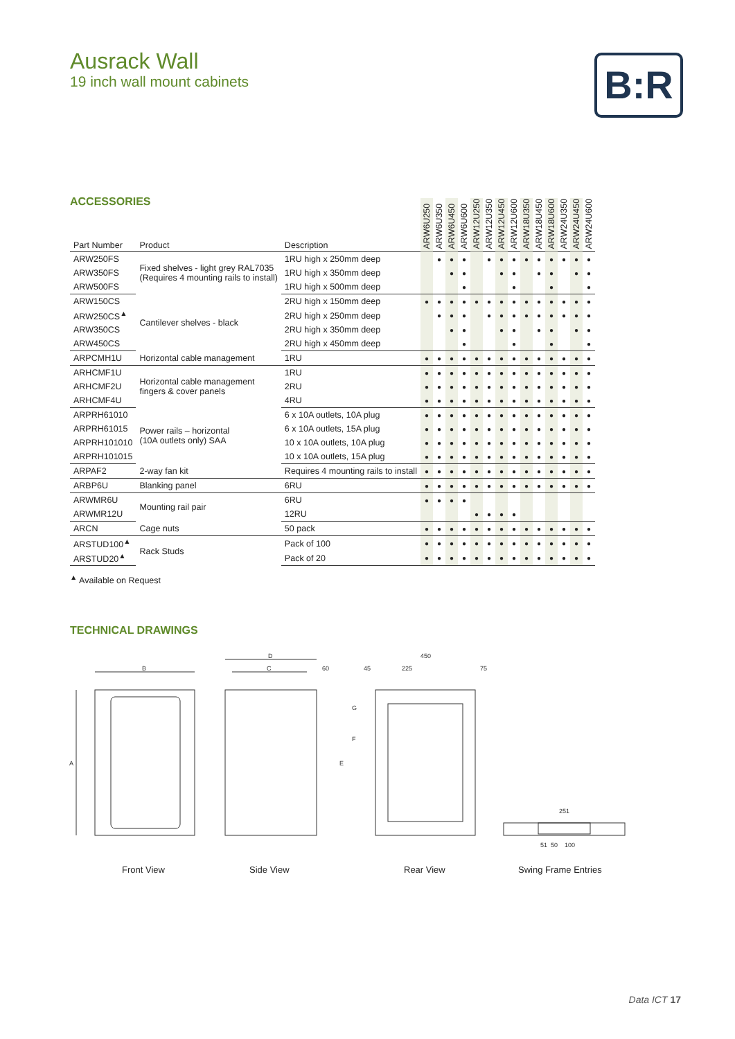Ausrack Wall
19 inch wall mount cabinets B:R
ACCESSORIES
| Part Number | Product | Description | ARW6U250 | ARW6U350 | ARW6U450 | ARW6U600 | ARW12U250 | ARW12U350 | ARW12U450 | ARW12U600 | ARW18U350 | ARW18U450 | ARW18U600 | ARW24U350 | ARW24U450 | ARW24U600 |
| --- | --- | --- | --- | --- | --- | --- | --- | --- | --- | --- | --- | --- | --- | --- | --- | --- |
| ARW250FS | Fixed shelves - light grey RAL7035 (Requires 4 mounting rails to install) | 1RU high x 250mm deep | | ● | ● | ● | | ● | ● | ● | ● | ● | ● | ● | ● | ● |
| ARW350FS | | 1RU high x 350mm deep | | | ● | ● | | | ● | ● | | ● | ● | | ● | ● |
| ARW500FS | | 1RU high x 500mm deep | | | | ● | | | | ● | | | ● | | | ● |
| ARW150CS | Cantilever shelves - black | 2RU high x 150mm deep | ● | ● | ● | ● | ● | ● | ● | ● | ● | ● | ● | ● | ● | ● |
| ARW250CS<sup>▲</sup> | | 2RU high x 250mm deep | | ● | ● | ● | | ● | ● | ● | ● | ● | ● | ● | ● | ● |
| ARW350CS | | 2RU high x 350mm deep | | | ● | ● | | | ● | ● | | ● | ● | | ● | ● |
| ARW450CS | | 2RU high x 450mm deep | | | | ● | | | | ● | | | ● | | | ● |
| ARPCMH1U | Horizontal cable management | 1RU | ● | ● | ● | ● | ● | ● | ● | ● | ● | ● | ● | ● | ● | ● |
| ARHCMF1U | Horizontal cable management fingers & cover panels | 1RU | ● | ● | ● | ● | ● | ● | ● | ● | ● | ● | ● | ● | ● | ● |
| ARHCMF2U | | 2RU | ● | ● | ● | ● | ● | ● | ● | ● | ● | ● | ● | ● | ● | ● |
| ARHCMF4U | | 4RU | ● | ● | ● | ● | ● | ● | ● | ● | ● | ● | ● | ● | ● | ● |
| ARPRH61010 | Power rails – horizontal (10A outlets only) SAA | 6 x 10A outlets, 10A plug | ● | ● | ● | ● | ● | ● | ● | ● | ● | ● | ● | ● | ● | ● |
| ARPRH61015 | | 6 x 10A outlets, 15A plug | ● | ● | ● | ● | ● | ● | ● | ● | ● | ● | ● | ● | ● | ● |
| ARPRH101010 | | 10 x 10A outlets, 10A plug | ● | ● | ● | ● | ● | ● | ● | ● | ● | ● | ● | ● | ● | ● |
| ARPRH101015 | | 10 x 10A outlets, 15A plug | ● | ● | ● | ● | ● | ● | ● | ● | ● | ● | ● | ● | ● | ● |
| ARPAF2 | 2-way fan kit | Requires 4 mounting rails to install | ● | ● | ● | ● | ● | ● | ● | ● | ● | ● | ● | ● | ● | ● |
| ARBP6U | Blanking panel | 6RU | ● | ● | ● | ● | ● | ● | ● | ● | ● | ● | ● | ● | ● | ● |
| ARWMR6U | Mounting rail pair | 6RU | ● | ● | ● | ● | | | | | | | | | | |
| ARWMR12U | | 12RU | | | | | ● | ● | ● | ● | | | | | | |
| ARCN | Cage nuts | 50 pack | ● | ● | ● | ● | ● | ● | ● | ● | ● | ● | ● | ● | ● | ● |
| ARSTUD100<sup>▲</sup> | Rack Studs | Pack of 100 | ● | ● | ● | ● | ● | ● | ● | ● | ● | ● | ● | ● | ● | ● |
| ARSTUD20<sup>▲</sup> | | Pack of 20 | ● | ● | ● | ● | ● | ● | ● | ● | ● | ● | ● | ● | ● | ● |
<sup>▲</sup> Available on Request
TECHNICAL DRAWINGS
B
A
D
C
60
450
225
45
75
E
F
G
251
51
50
100
Front View Side View Rear View Swing Frame Entries
Data ICT 17